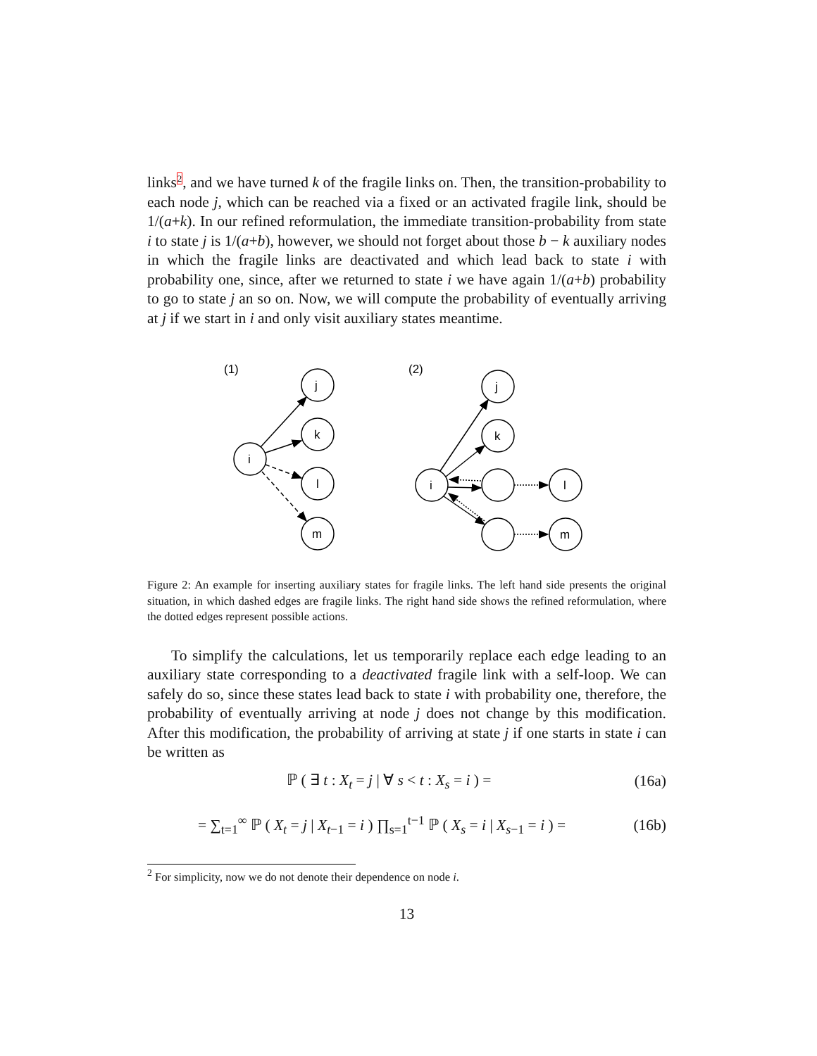links<sup>2</sup>, and we have turned k of the fragile links on. Then, the transition-probability to each node j, which can be reached via a fixed or an activated fragile link, should be 1/(a+k). In our refined reformulation, the immediate transition-probability from state i to state j is 1/(a+b), however, we should not forget about those b − k auxiliary nodes in which the fragile links are deactivated and which lead back to state i with probability one, since, after we returned to state i we have again 1/(a+b) probability to go to state j an so on. Now, we will compute the probability of eventually arriving at j if we start in i and only visit auxiliary states meantime.
(1)
(2)
j
k
l
m
i
j
k
i
l
m
Figure 2: An example for inserting auxiliary states for fragile links. The left hand side presents the original situation, in which dashed edges are fragile links. The right hand side shows the refined reformulation, where the dotted edges represent possible actions.
To simplify the calculations, let us temporarily replace each edge leading to an auxiliary state corresponding to a deactivated fragile link with a self-loop. We can safely do so, since these states lead back to state i with probability one, therefore, the probability of eventually arriving at node j does not change by this modification. After this modification, the probability of arriving at state j if one starts in state i can be written as
ℙ ( ∃ t : X<sub>t</sub> = j | ∀ s < t : X<sub>s</sub> = i ) = (16a)
= ∑<sub>t=1</sub><sup>∞</sup> ℙ ( X<sub>t</sub> = j | X<sub>t−1</sub> = i ) ∏<sub>s=1</sub><sup>t−1</sup> ℙ ( X<sub>s</sub> = i | X<sub>s−1</sub> = i ) = (16b)
<sup>2</sup> For simplicity, now we do not denote their dependence on node i.
13